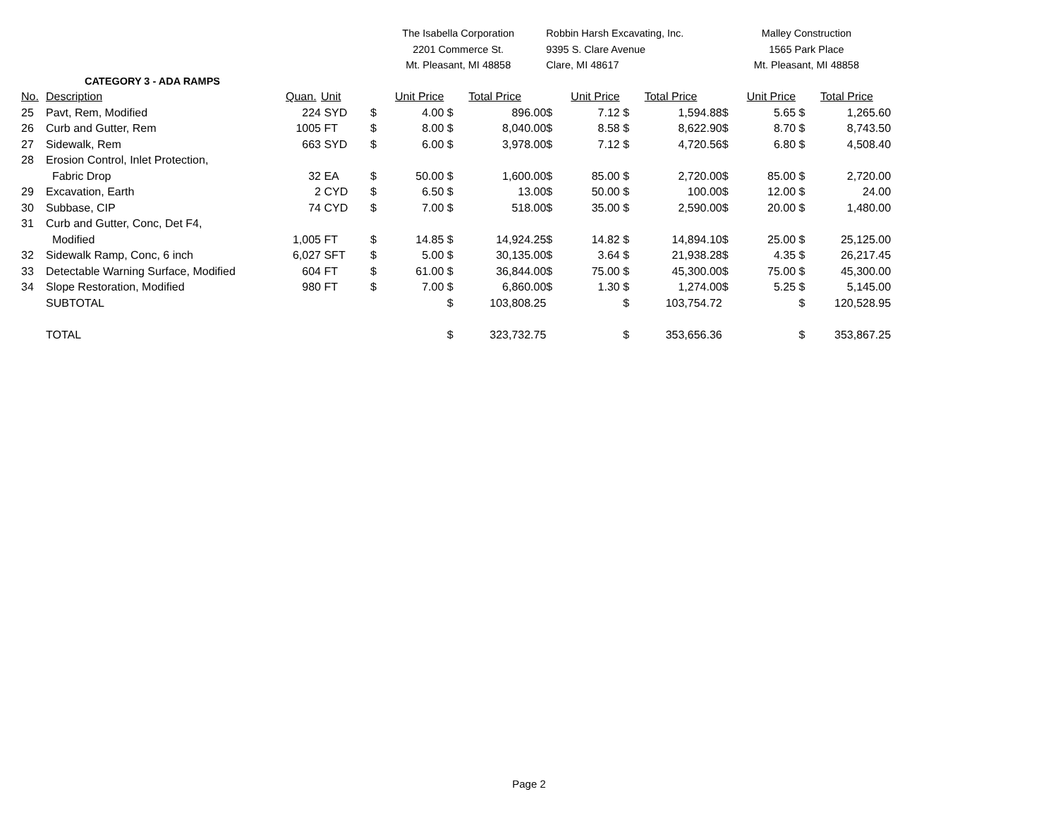| | | | | The Isabella Corporation | | | | Robbin Harsh Excavating, Inc. | | | | Malley Construction | | | |
| | | | | 2201 Commerce St. | | | | 9395 S. Clare Avenue | | | | 1565 Park Place | | | |
| | | | | Mt. Pleasant, MI 48858 | | | | Clare, MI 48617 | | | | Mt. Pleasant, MI 48858 | | | |
| | CATEGORY 3 - ADA RAMPS | | | | | | | | | | | | | | |
| No. | Description | Quan. | Unit | | Unit Price | | Total Price | | Unit Price | | Total Price | | Unit Price | | Total Price |
| 25 | Pavt, Rem, Modified | 224 | SYD | $ | 4.00 | $ | 896.00 | $ | 7.12 | $ | 1,594.88 | $ | 5.65 | $ | 1,265.60 |
| 26 | Curb and Gutter, Rem | 1005 | FT | $ | 8.00 | $ | 8,040.00 | $ | 8.58 | $ | 8,622.90 | $ | 8.70 | $ | 8,743.50 |
| 27 | Sidewalk, Rem | 663 | SYD | $ | 6.00 | $ | 3,978.00 | $ | 7.12 | $ | 4,720.56 | $ | 6.80 | $ | 4,508.40 |
| 28 | Erosion Control, Inlet Protection, | | | | | | | | | | | | | | |
| | Fabric Drop | 32 | EA | $ | 50.00 | $ | 1,600.00 | $ | 85.00 | $ | 2,720.00 | $ | 85.00 | $ | 2,720.00 |
| 29 | Excavation, Earth | 2 | CYD | $ | 6.50 | $ | 13.00 | $ | 50.00 | $ | 100.00 | $ | 12.00 | $ | 24.00 |
| 30 | Subbase, CIP | 74 | CYD | $ | 7.00 | $ | 518.00 | $ | 35.00 | $ | 2,590.00 | $ | 20.00 | $ | 1,480.00 |
| 31 | Curb and Gutter, Conc, Det F4, | | | | | | | | | | | | | | |
| | Modified | 1,005 | FT | $ | 14.85 | $ | 14,924.25 | $ | 14.82 | $ | 14,894.10 | $ | 25.00 | $ | 25,125.00 |
| 32 | Sidewalk Ramp, Conc, 6 inch | 6,027 | SFT | $ | 5.00 | $ | 30,135.00 | $ | 3.64 | $ | 21,938.28 | $ | 4.35 | $ | 26,217.45 |
| 33 | Detectable Warning Surface, Modified | 604 | FT | $ | 61.00 | $ | 36,844.00 | $ | 75.00 | $ | 45,300.00 | $ | 75.00 | $ | 45,300.00 |
| 34 | Slope Restoration, Modified | 980 | FT | $ | 7.00 | $ | 6,860.00 | $ | 1.30 | $ | 1,274.00 | $ | 5.25 | $ | 5,145.00 |
| | SUBTOTAL | | | | | $ | 103,808.25 | | | $ | 103,754.72 | | | $ | 120,528.95 |
| | TOTAL | | | | | $ | 323,732.75 | | | $ | 353,656.36 | | | $ | 353,867.25 |
Page 2